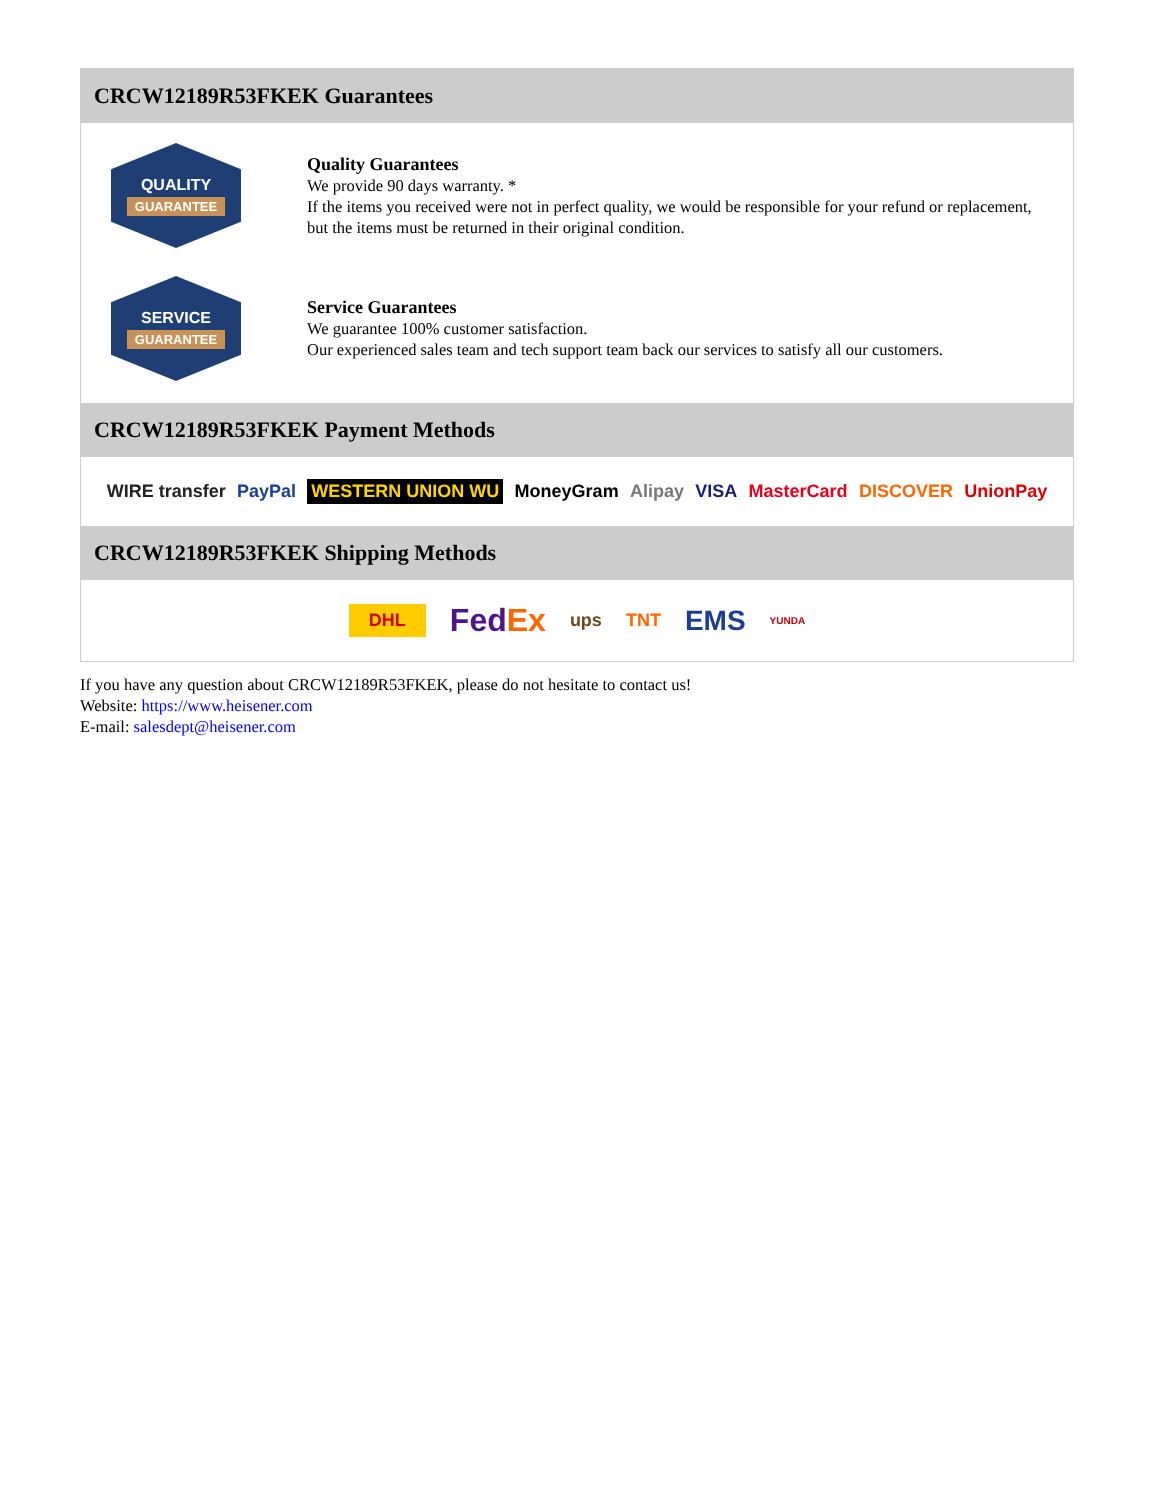CRCW12189R53FKEK Guarantees
QUALITY
GUARANTEE
Quality Guarantees
We provide 90 days warranty. *
If the items you received were not in perfect quality, we would be responsible for your refund or replacement, but the items must be returned in their original condition.
SERVICE
GUARANTEE
Service Guarantees
We guarantee 100% customer satisfaction.
Our experienced sales team and tech support team back our services to satisfy all our customers.
CRCW12189R53FKEK Payment Methods
WIRE transfer PayPal WESTERN UNION WU MoneyGram Alipay VISA MasterCard DISCOVER UnionPay
CRCW12189R53FKEK Shipping Methods
DHL FedEx ups TNT EMS YUNDA
If you have any question about CRCW12189R53FKEK, please do not hesitate to contact us!
Website: https://www.heisener.com
E-mail: salesdept@heisener.com